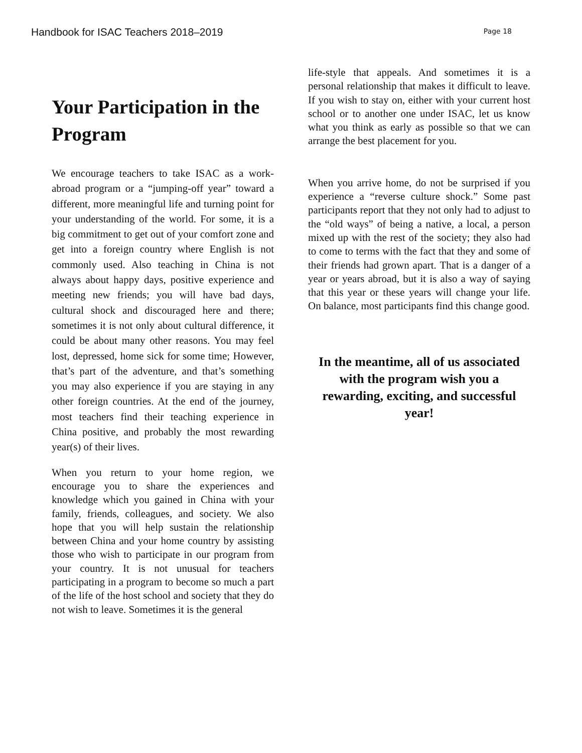Handbook for ISAC Teachers 2018–2019
Page 18
Your Participation in the Program
We encourage teachers to take ISAC as a work-abroad program or a “jumping-off year” toward a different, more meaningful life and turning point for your understanding of the world. For some, it is a big commitment to get out of your comfort zone and get into a foreign country where English is not commonly used. Also teaching in China is not always about happy days, positive experience and meeting new friends; you will have bad days, cultural shock and discouraged here and there; sometimes it is not only about cultural difference, it could be about many other reasons. You may feel lost, depressed, home sick for some time; However, that’s part of the adventure, and that’s something you may also experience if you are staying in any other foreign countries. At the end of the journey, most teachers find their teaching experience in China positive, and probably the most rewarding year(s) of their lives.
When you return to your home region, we encourage you to share the experiences and knowledge which you gained in China with your family, friends, colleagues, and society. We also hope that you will help sustain the relationship between China and your home country by assisting those who wish to participate in our program from your country. It is not unusual for teachers participating in a program to become so much a part of the life of the host school and society that they do not wish to leave. Sometimes it is the general
life-style that appeals. And sometimes it is a personal relationship that makes it difficult to leave. If you wish to stay on, either with your current host school or to another one under ISAC, let us know what you think as early as possible so that we can arrange the best placement for you.
When you arrive home, do not be surprised if you experience a “reverse culture shock.” Some past participants report that they not only had to adjust to the “old ways” of being a native, a local, a person mixed up with the rest of the society; they also had to come to terms with the fact that they and some of their friends had grown apart. That is a danger of a year or years abroad, but it is also a way of saying that this year or these years will change your life. On balance, most participants find this change good.
In the meantime, all of us associated with the program wish you a rewarding, exciting, and successful year!